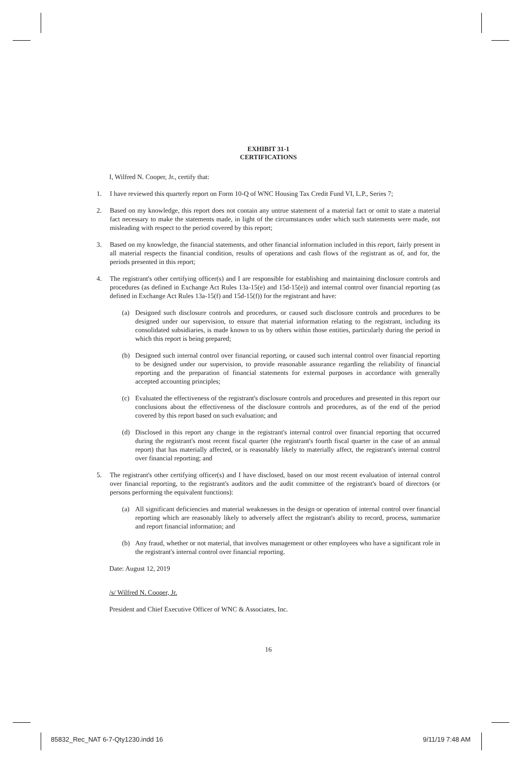EXHIBIT 31-1
CERTIFICATIONS
I, Wilfred N. Cooper, Jr., certify that:
1. I have reviewed this quarterly report on Form 10-Q of WNC Housing Tax Credit Fund VI, L.P., Series 7;
2. Based on my knowledge, this report does not contain any untrue statement of a material fact or omit to state a material fact necessary to make the statements made, in light of the circumstances under which such statements were made, not misleading with respect to the period covered by this report;
3. Based on my knowledge, the financial statements, and other financial information included in this report, fairly present in all material respects the financial condition, results of operations and cash flows of the registrant as of, and for, the periods presented in this report;
4. The registrant's other certifying officer(s) and I are responsible for establishing and maintaining disclosure controls and procedures (as defined in Exchange Act Rules 13a-15(e) and 15d-15(e)) and internal control over financial reporting (as defined in Exchange Act Rules 13a-15(f) and 15d-15(f)) for the registrant and have:
(a) Designed such disclosure controls and procedures, or caused such disclosure controls and procedures to be designed under our supervision, to ensure that material information relating to the registrant, including its consolidated subsidiaries, is made known to us by others within those entities, particularly during the period in which this report is being prepared;
(b) Designed such internal control over financial reporting, or caused such internal control over financial reporting to be designed under our supervision, to provide reasonable assurance regarding the reliability of financial reporting and the preparation of financial statements for external purposes in accordance with generally accepted accounting principles;
(c) Evaluated the effectiveness of the registrant's disclosure controls and procedures and presented in this report our conclusions about the effectiveness of the disclosure controls and procedures, as of the end of the period covered by this report based on such evaluation; and
(d) Disclosed in this report any change in the registrant's internal control over financial reporting that occurred during the registrant's most recent fiscal quarter (the registrant's fourth fiscal quarter in the case of an annual report) that has materially affected, or is reasonably likely to materially affect, the registrant's internal control over financial reporting; and
5. The registrant's other certifying officer(s) and I have disclosed, based on our most recent evaluation of internal control over financial reporting, to the registrant's auditors and the audit committee of the registrant's board of directors (or persons performing the equivalent functions):
(a) All significant deficiencies and material weaknesses in the design or operation of internal control over financial reporting which are reasonably likely to adversely affect the registrant's ability to record, process, summarize and report financial information; and
(b) Any fraud, whether or not material, that involves management or other employees who have a significant role in the registrant's internal control over financial reporting.
Date: August 12, 2019
/s/ Wilfred N. Cooper, Jr.
President and Chief Executive Officer of WNC & Associates, Inc.
16
85832_Rec_NAT 6-7-Qty1230.indd 16
9/11/19 7:48 AM